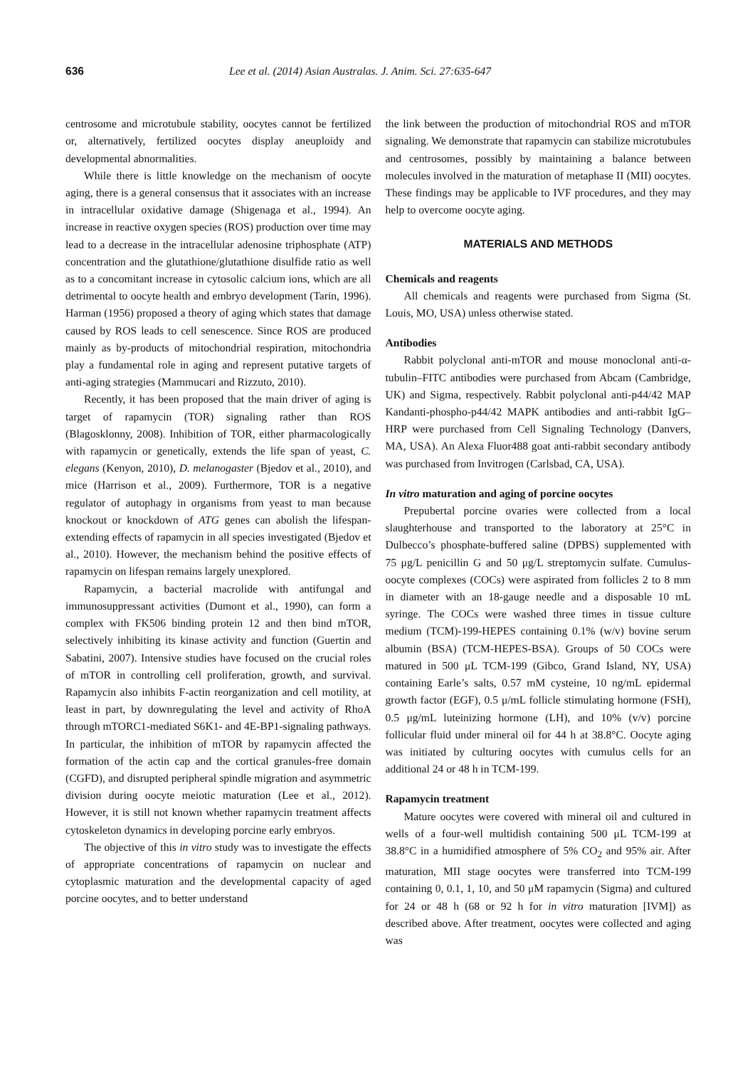636 Lee et al. (2014) Asian Australas. J. Anim. Sci. 27:635-647
centrosome and microtubule stability, oocytes cannot be fertilized or, alternatively, fertilized oocytes display aneuploidy and developmental abnormalities.
While there is little knowledge on the mechanism of oocyte aging, there is a general consensus that it associates with an increase in intracellular oxidative damage (Shigenaga et al., 1994). An increase in reactive oxygen species (ROS) production over time may lead to a decrease in the intracellular adenosine triphosphate (ATP) concentration and the glutathione/glutathione disulfide ratio as well as to a concomitant increase in cytosolic calcium ions, which are all detrimental to oocyte health and embryo development (Tarin, 1996). Harman (1956) proposed a theory of aging which states that damage caused by ROS leads to cell senescence. Since ROS are produced mainly as by-products of mitochondrial respiration, mitochondria play a fundamental role in aging and represent putative targets of anti-aging strategies (Mammucari and Rizzuto, 2010).
Recently, it has been proposed that the main driver of aging is target of rapamycin (TOR) signaling rather than ROS (Blagosklonny, 2008). Inhibition of TOR, either pharmacologically with rapamycin or genetically, extends the life span of yeast, C. elegans (Kenyon, 2010), D. melanogaster (Bjedov et al., 2010), and mice (Harrison et al., 2009). Furthermore, TOR is a negative regulator of autophagy in organisms from yeast to man because knockout or knockdown of ATG genes can abolish the lifespan-extending effects of rapamycin in all species investigated (Bjedov et al., 2010). However, the mechanism behind the positive effects of rapamycin on lifespan remains largely unexplored.
Rapamycin, a bacterial macrolide with antifungal and immunosuppressant activities (Dumont et al., 1990), can form a complex with FK506 binding protein 12 and then bind mTOR, selectively inhibiting its kinase activity and function (Guertin and Sabatini, 2007). Intensive studies have focused on the crucial roles of mTOR in controlling cell proliferation, growth, and survival. Rapamycin also inhibits F-actin reorganization and cell motility, at least in part, by downregulating the level and activity of RhoA through mTORC1-mediated S6K1- and 4E-BP1-signaling pathways. In particular, the inhibition of mTOR by rapamycin affected the formation of the actin cap and the cortical granules-free domain (CGFD), and disrupted peripheral spindle migration and asymmetric division during oocyte meiotic maturation (Lee et al., 2012). However, it is still not known whether rapamycin treatment affects cytoskeleton dynamics in developing porcine early embryos.
The objective of this in vitro study was to investigate the effects of appropriate concentrations of rapamycin on nuclear and cytoplasmic maturation and the developmental capacity of aged porcine oocytes, and to better understand
the link between the production of mitochondrial ROS and mTOR signaling. We demonstrate that rapamycin can stabilize microtubules and centrosomes, possibly by maintaining a balance between molecules involved in the maturation of metaphase II (MII) oocytes. These findings may be applicable to IVF procedures, and they may help to overcome oocyte aging.
MATERIALS AND METHODS
Chemicals and reagents
All chemicals and reagents were purchased from Sigma (St. Louis, MO, USA) unless otherwise stated.
Antibodies
Rabbit polyclonal anti-mTOR and mouse monoclonal anti-α-tubulin–FITC antibodies were purchased from Abcam (Cambridge, UK) and Sigma, respectively. Rabbit polyclonal anti-p44/42 MAP Kandanti-phospho-p44/42 MAPK antibodies and anti-rabbit IgG–HRP were purchased from Cell Signaling Technology (Danvers, MA, USA). An Alexa Fluor488 goat anti-rabbit secondary antibody was purchased from Invitrogen (Carlsbad, CA, USA).
In vitro maturation and aging of porcine oocytes
Prepubertal porcine ovaries were collected from a local slaughterhouse and transported to the laboratory at 25°C in Dulbecco’s phosphate-buffered saline (DPBS) supplemented with 75 μg/L penicillin G and 50 μg/L streptomycin sulfate. Cumulus-oocyte complexes (COCs) were aspirated from follicles 2 to 8 mm in diameter with an 18-gauge needle and a disposable 10 mL syringe. The COCs were washed three times in tissue culture medium (TCM)-199-HEPES containing 0.1% (w/v) bovine serum albumin (BSA) (TCM-HEPES-BSA). Groups of 50 COCs were matured in 500 μL TCM-199 (Gibco, Grand Island, NY, USA) containing Earle’s salts, 0.57 mM cysteine, 10 ng/mL epidermal growth factor (EGF), 0.5 μ/mL follicle stimulating hormone (FSH), 0.5 μg/mL luteinizing hormone (LH), and 10% (v/v) porcine follicular fluid under mineral oil for 44 h at 38.8°C. Oocyte aging was initiated by culturing oocytes with cumulus cells for an additional 24 or 48 h in TCM-199.
Rapamycin treatment
Mature oocytes were covered with mineral oil and cultured in wells of a four-well multidish containing 500 μL TCM-199 at 38.8°C in a humidified atmosphere of 5% CO<sub>2</sub> and 95% air. After maturation, MII stage oocytes were transferred into TCM-199 containing 0, 0.1, 1, 10, and 50 μM rapamycin (Sigma) and cultured for 24 or 48 h (68 or 92 h for in vitro maturation [IVM]) as described above. After treatment, oocytes were collected and aging was